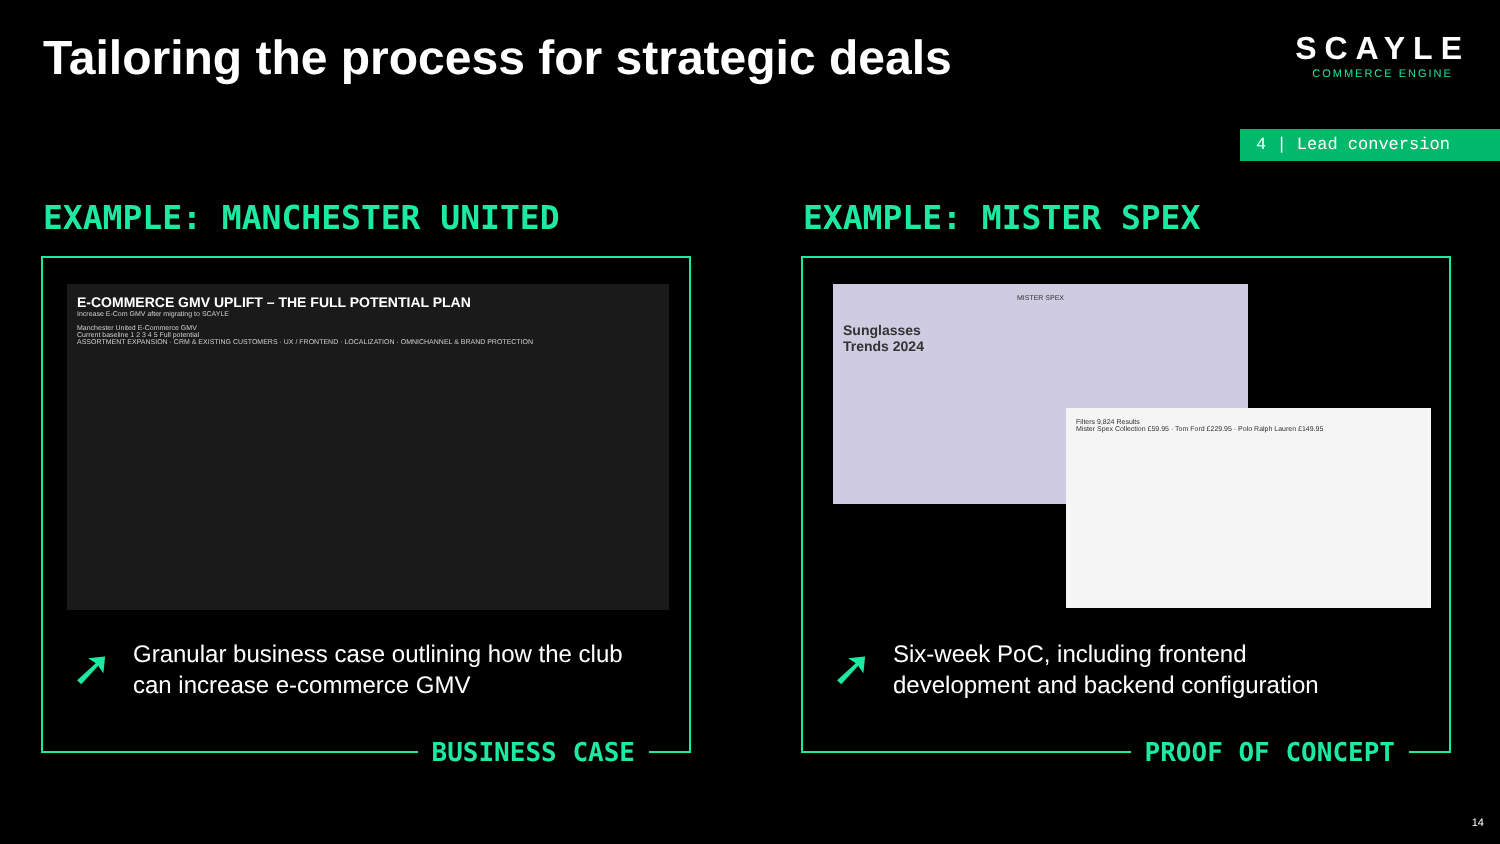Tailoring the process for strategic deals
SCAYLE
COMMERCE ENGINE
4 | Lead conversion
EXAMPLE: MANCHESTER UNITED EXAMPLE: MISTER SPEX
E-COMMERCE GMV UPLIFT – THE FULL POTENTIAL PLAN
Increase E-Com GMV after migrating to SCAYLE
Manchester United E-Commerce GMV
Current baseline 1 2 3 4 5 Full potential
ASSORTMENT EXPANSION · CRM & EXISTING CUSTOMERS · UX / FRONTEND · LOCALIZATION · OMNICHANNEL & BRAND PROTECTION
➚
Granular business case outlining how the club
can increase e-commerce GMV
BUSINESS CASE
MISTER SPEX
Sunglasses
Trends 2024
Filters 9,824 Results
Mister Spex Collection £59.95 · Tom Ford £229.95 · Polo Ralph Lauren £149.95
➚
Six-week PoC, including frontend
development and backend configuration
PROOF OF CONCEPT
14